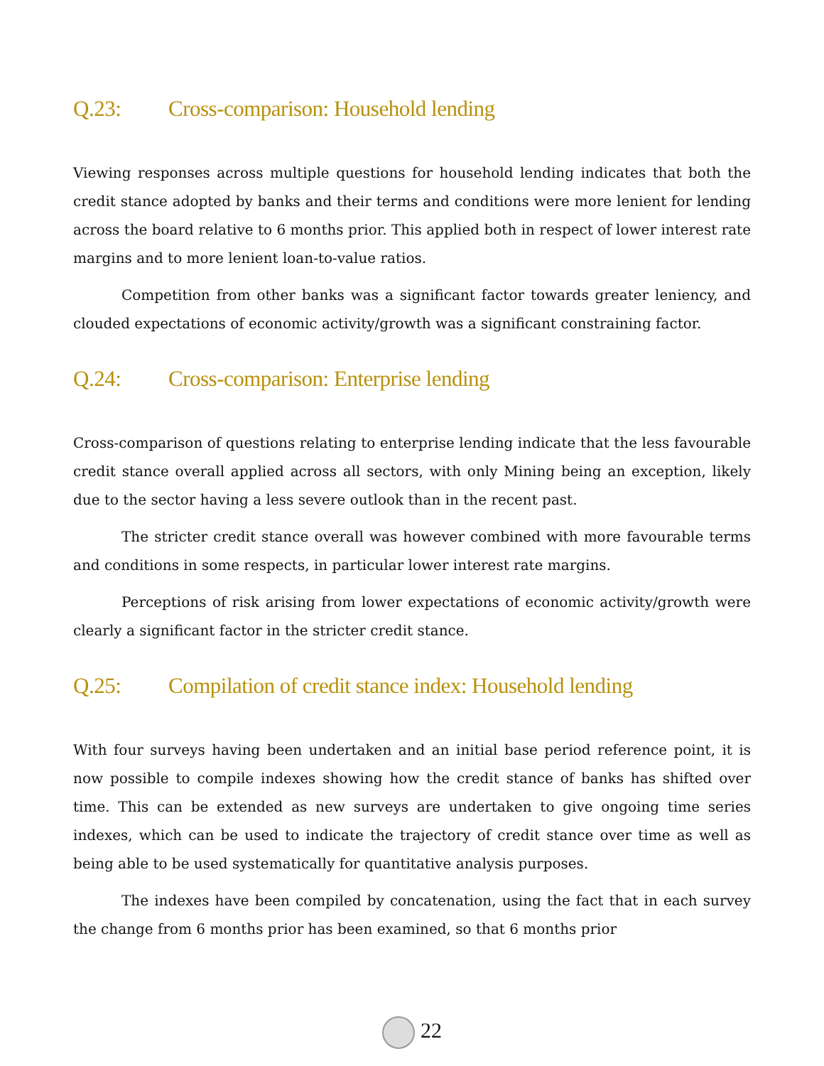Q.23: Cross-comparison: Household lending
Viewing responses across multiple questions for household lending indicates that both the credit stance adopted by banks and their terms and conditions were more lenient for lending across the board relative to 6 months prior. This applied both in respect of lower interest rate margins and to more lenient loan-to-value ratios.
Competition from other banks was a significant factor towards greater leniency, and clouded expectations of economic activity/growth was a significant constraining factor.
Q.24: Cross-comparison: Enterprise lending
Cross-comparison of questions relating to enterprise lending indicate that the less favourable credit stance overall applied across all sectors, with only Mining being an exception, likely due to the sector having a less severe outlook than in the recent past.
The stricter credit stance overall was however combined with more favourable terms and conditions in some respects, in particular lower interest rate margins.
Perceptions of risk arising from lower expectations of economic activity/growth were clearly a significant factor in the stricter credit stance.
Q.25: Compilation of credit stance index: Household lending
With four surveys having been undertaken and an initial base period reference point, it is now possible to compile indexes showing how the credit stance of banks has shifted over time. This can be extended as new surveys are undertaken to give ongoing time series indexes, which can be used to indicate the trajectory of credit stance over time as well as being able to be used systematically for quantitative analysis purposes.
The indexes have been compiled by concatenation, using the fact that in each survey the change from 6 months prior has been examined, so that 6 months prior
22